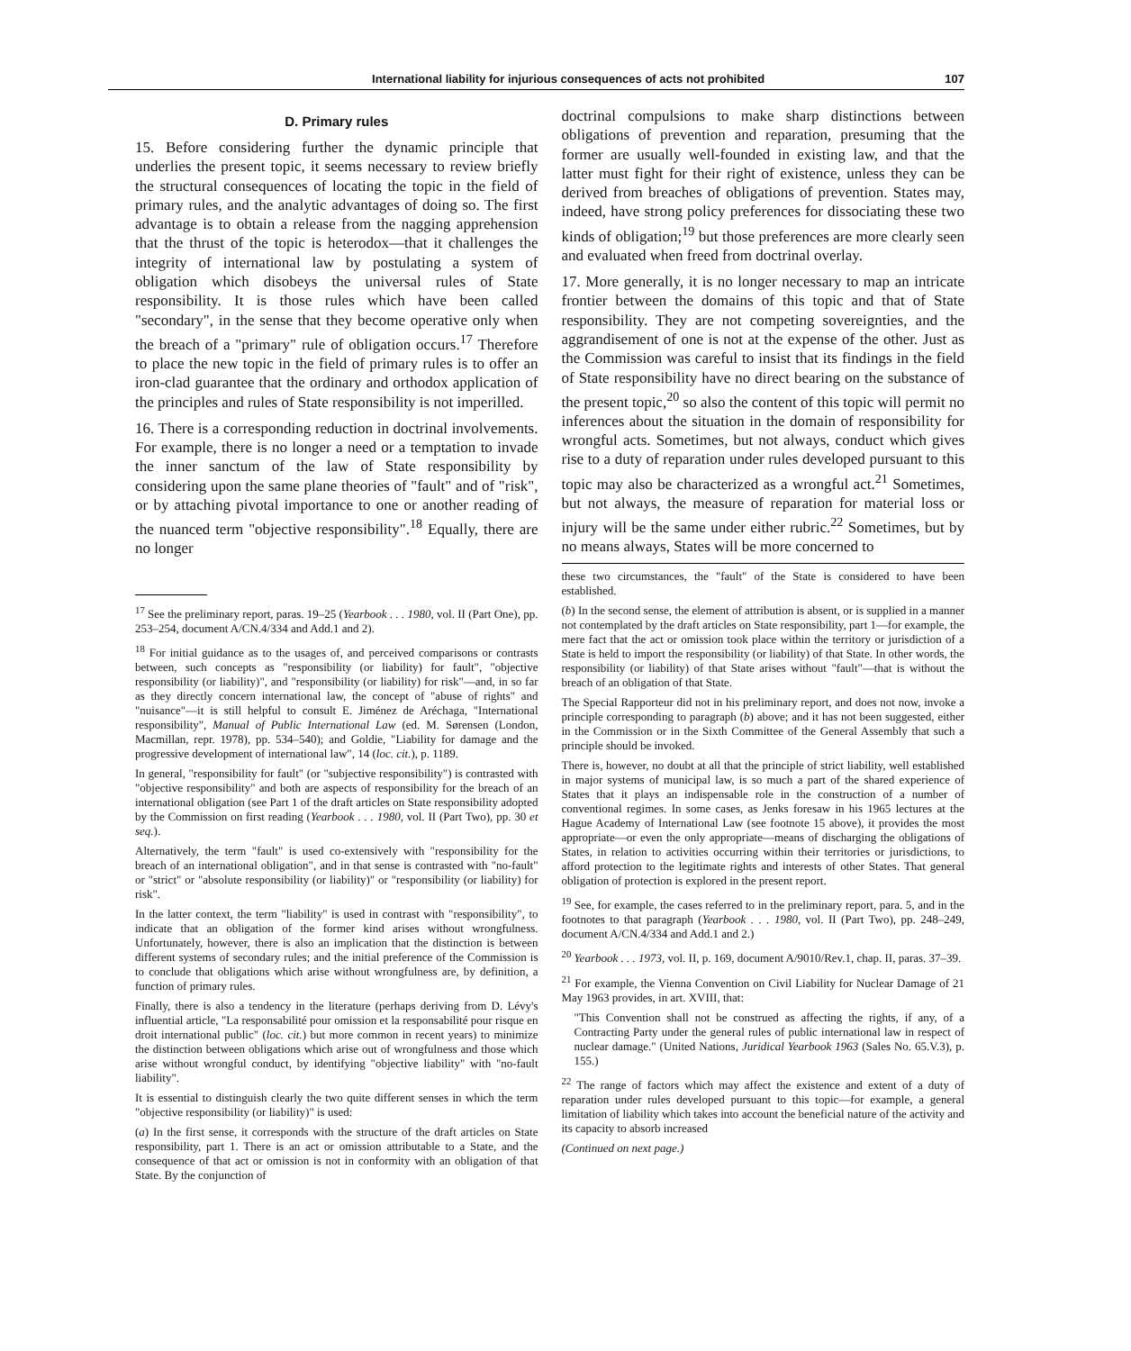International liability for injurious consequences of acts not prohibited 107
D. Primary rules
15. Before considering further the dynamic principle that underlies the present topic, it seems necessary to review briefly the structural consequences of locating the topic in the field of primary rules, and the analytic advantages of doing so. The first advantage is to obtain a release from the nagging apprehension that the thrust of the topic is heterodox—that it challenges the integrity of international law by postulating a system of obligation which disobeys the universal rules of State responsibility. It is those rules which have been called "secondary", in the sense that they become operative only when the breach of a "primary" rule of obligation occurs.<sup>17</sup> Therefore to place the new topic in the field of primary rules is to offer an iron-clad guarantee that the ordinary and orthodox application of the principles and rules of State responsibility is not imperilled.
16. There is a corresponding reduction in doctrinal involvements. For example, there is no longer a need or a temptation to invade the inner sanctum of the law of State responsibility by considering upon the same plane theories of "fault" and of "risk", or by attaching pivotal importance to one or another reading of the nuanced term "objective responsibility".<sup>18</sup> Equally, there are no longer
<sup>17</sup> See the preliminary report, paras. 19–25 (Yearbook . . . 1980, vol. II (Part One), pp. 253–254, document A/CN.4/334 and Add.1 and 2).
<sup>18</sup> For initial guidance as to the usages of, and perceived comparisons or contrasts between, such concepts as "responsibility (or liability) for fault", "objective responsibility (or liability)", and "responsibility (or liability) for risk"—and, in so far as they directly concern international law, the concept of "abuse of rights" and "nuisance"—it is still helpful to consult E. Jiménez de Aréchaga, "International responsibility", Manual of Public International Law (ed. M. Sørensen (London, Macmillan, repr. 1978), pp. 534–540); and Goldie, "Liability for damage and the progressive development of international law", 14 (loc. cit.), p. 1189.
In general, "responsibility for fault" (or "subjective responsibility") is contrasted with "objective responsibility" and both are aspects of responsibility for the breach of an international obligation (see Part 1 of the draft articles on State responsibility adopted by the Commission on first reading (Yearbook . . . 1980, vol. II (Part Two), pp. 30 et seq.).
Alternatively, the term "fault" is used co-extensively with "responsibility for the breach of an international obligation", and in that sense is contrasted with "no-fault" or "strict" or "absolute responsibility (or liability)" or "responsibility (or liability) for risk".
In the latter context, the term "liability" is used in contrast with "responsibility", to indicate that an obligation of the former kind arises without wrongfulness. Unfortunately, however, there is also an implication that the distinction is between different systems of secondary rules; and the initial preference of the Commission is to conclude that obligations which arise without wrongfulness are, by definition, a function of primary rules.
Finally, there is also a tendency in the literature (perhaps deriving from D. Lévy's influential article, "La responsabilité pour omission et la responsabilité pour risque en droit international public" (loc. cit.) but more common in recent years) to minimize the distinction between obligations which arise out of wrongfulness and those which arise without wrongful conduct, by identifying "objective liability" with "no-fault liability".
It is essential to distinguish clearly the two quite different senses in which the term "objective responsibility (or liability)" is used:
(a) In the first sense, it corresponds with the structure of the draft articles on State responsibility, part 1. There is an act or omission attributable to a State, and the consequence of that act or omission is not in conformity with an obligation of that State. By the conjunction of
doctrinal compulsions to make sharp distinctions between obligations of prevention and reparation, presuming that the former are usually well-founded in existing law, and that the latter must fight for their right of existence, unless they can be derived from breaches of obligations of prevention. States may, indeed, have strong policy preferences for dissociating these two kinds of obligation;<sup>19</sup> but those preferences are more clearly seen and evaluated when freed from doctrinal overlay.
17. More generally, it is no longer necessary to map an intricate frontier between the domains of this topic and that of State responsibility. They are not competing sovereignties, and the aggrandisement of one is not at the expense of the other. Just as the Commission was careful to insist that its findings in the field of State responsibility have no direct bearing on the substance of the present topic,<sup>20</sup> so also the content of this topic will permit no inferences about the situation in the domain of responsibility for wrongful acts. Sometimes, but not always, conduct which gives rise to a duty of reparation under rules developed pursuant to this topic may also be characterized as a wrongful act.<sup>21</sup> Sometimes, but not always, the measure of reparation for material loss or injury will be the same under either rubric.<sup>22</sup> Sometimes, but by no means always, States will be more concerned to
these two circumstances, the "fault" of the State is considered to have been established.
(b) In the second sense, the element of attribution is absent, or is supplied in a manner not contemplated by the draft articles on State responsibility, part 1—for example, the mere fact that the act or omission took place within the territory or jurisdiction of a State is held to import the responsibility (or liability) of that State. In other words, the responsibility (or liability) of that State arises without "fault"—that is without the breach of an obligation of that State.
The Special Rapporteur did not in his preliminary report, and does not now, invoke a principle corresponding to paragraph (b) above; and it has not been suggested, either in the Commission or in the Sixth Committee of the General Assembly that such a principle should be invoked.
There is, however, no doubt at all that the principle of strict liability, well established in major systems of municipal law, is so much a part of the shared experience of States that it plays an indispensable role in the construction of a number of conventional regimes. In some cases, as Jenks foresaw in his 1965 lectures at the Hague Academy of International Law (see footnote 15 above), it provides the most appropriate—or even the only appropriate—means of discharging the obligations of States, in relation to activities occurring within their territories or jurisdictions, to afford protection to the legitimate rights and interests of other States. That general obligation of protection is explored in the present report.
<sup>19</sup> See, for example, the cases referred to in the preliminary report, para. 5, and in the footnotes to that paragraph (Yearbook . . . 1980, vol. II (Part Two), pp. 248–249, document A/CN.4/334 and Add.1 and 2.)
<sup>20</sup> Yearbook . . . 1973, vol. II, p. 169, document A/9010/Rev.1, chap. II, paras. 37–39.
<sup>21</sup> For example, the Vienna Convention on Civil Liability for Nuclear Damage of 21 May 1963 provides, in art. XVIII, that:
"This Convention shall not be construed as affecting the rights, if any, of a Contracting Party under the general rules of public international law in respect of nuclear damage." (United Nations, Juridical Yearbook 1963 (Sales No. 65.V.3), p. 155.)
<sup>22</sup> The range of factors which may affect the existence and extent of a duty of reparation under rules developed pursuant to this topic—for example, a general limitation of liability which takes into account the beneficial nature of the activity and its capacity to absorb increased
(Continued on next page.)